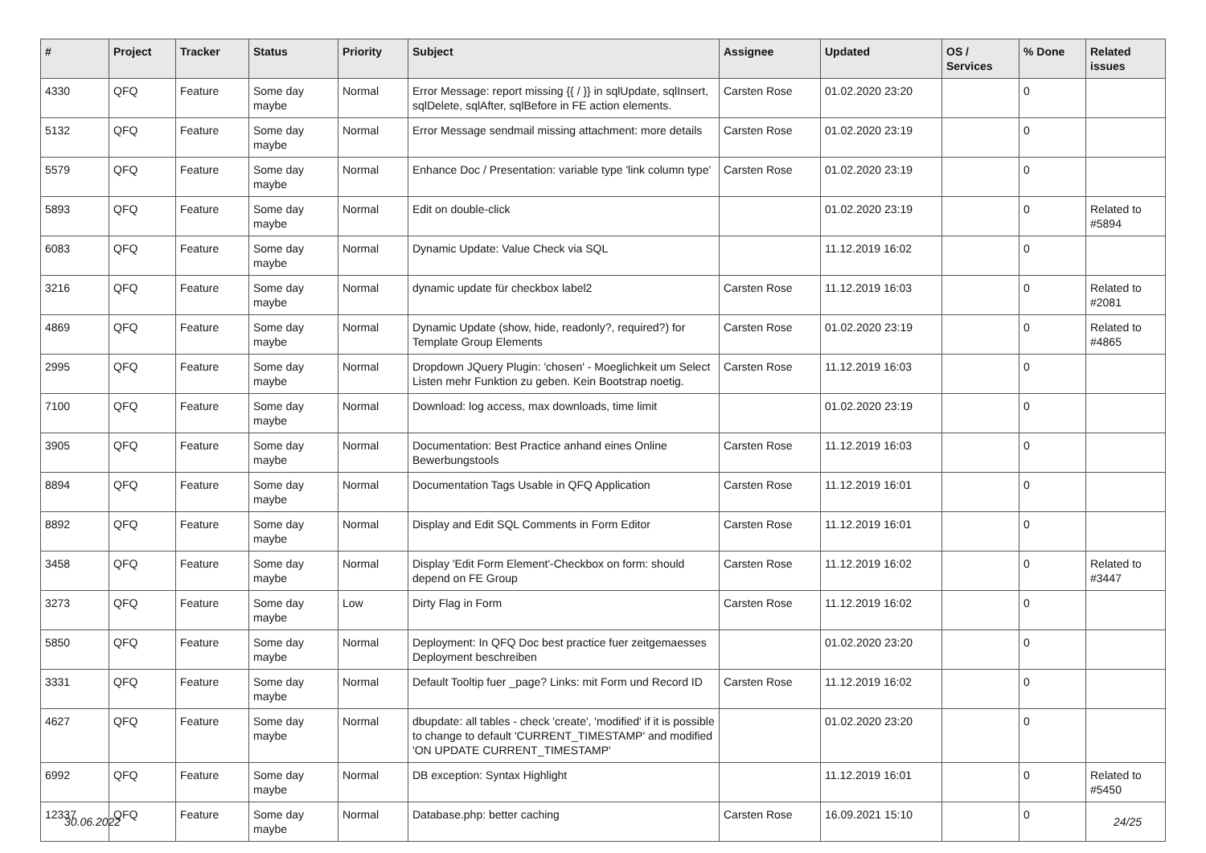| # | Project | Tracker | Status | Priority | Subject | Assignee | Updated | OS / Services | % Done | Related issues |
| --- | --- | --- | --- | --- | --- | --- | --- | --- | --- | --- |
| 4330 | QFQ | Feature | Some day maybe | Normal | Error Message: report missing {{ / }} in sqlUpdate, sqlInsert, sqlDelete, sqlAfter, sqlBefore in FE action elements. | Carsten Rose | 01.02.2020 23:20 | | 0 | |
| 5132 | QFQ | Feature | Some day maybe | Normal | Error Message sendmail missing attachment: more details | Carsten Rose | 01.02.2020 23:19 | | 0 | |
| 5579 | QFQ | Feature | Some day maybe | Normal | Enhance Doc / Presentation: variable type 'link column type' | Carsten Rose | 01.02.2020 23:19 | | 0 | |
| 5893 | QFQ | Feature | Some day maybe | Normal | Edit on double-click | | 01.02.2020 23:19 | | 0 | Related to #5894 |
| 6083 | QFQ | Feature | Some day maybe | Normal | Dynamic Update: Value Check via SQL | | 11.12.2019 16:02 | | 0 | |
| 3216 | QFQ | Feature | Some day maybe | Normal | dynamic update für checkbox label2 | Carsten Rose | 11.12.2019 16:03 | | 0 | Related to #2081 |
| 4869 | QFQ | Feature | Some day maybe | Normal | Dynamic Update (show, hide, readonly?, required?) for Template Group Elements | Carsten Rose | 01.02.2020 23:19 | | 0 | Related to #4865 |
| 2995 | QFQ | Feature | Some day maybe | Normal | Dropdown JQuery Plugin: 'chosen' - Moeglichkeit um Select Listen mehr Funktion zu geben. Kein Bootstrap noetig. | Carsten Rose | 11.12.2019 16:03 | | 0 | |
| 7100 | QFQ | Feature | Some day maybe | Normal | Download: log access, max downloads, time limit | | 01.02.2020 23:19 | | 0 | |
| 3905 | QFQ | Feature | Some day maybe | Normal | Documentation: Best Practice anhand eines Online Bewerbungstools | Carsten Rose | 11.12.2019 16:03 | | 0 | |
| 8894 | QFQ | Feature | Some day maybe | Normal | Documentation Tags Usable in QFQ Application | Carsten Rose | 11.12.2019 16:01 | | 0 | |
| 8892 | QFQ | Feature | Some day maybe | Normal | Display and Edit SQL Comments in Form Editor | Carsten Rose | 11.12.2019 16:01 | | 0 | |
| 3458 | QFQ | Feature | Some day maybe | Normal | Display 'Edit Form Element'-Checkbox on form: should depend on FE Group | Carsten Rose | 11.12.2019 16:02 | | 0 | Related to #3447 |
| 3273 | QFQ | Feature | Some day maybe | Low | Dirty Flag in Form | Carsten Rose | 11.12.2019 16:02 | | 0 | |
| 5850 | QFQ | Feature | Some day maybe | Normal | Deployment: In QFQ Doc best practice fuer zeitgemaesses Deployment beschreiben | | 01.02.2020 23:20 | | 0 | |
| 3331 | QFQ | Feature | Some day maybe | Normal | Default Tooltip fuer _page? Links: mit Form und Record ID | Carsten Rose | 11.12.2019 16:02 | | 0 | |
| 4627 | QFQ | Feature | Some day maybe | Normal | dbupdate: all tables - check 'create', 'modified' if it is possible to change to default 'CURRENT_TIMESTAMP' and modified 'ON UPDATE CURRENT_TIMESTAMP' | | 01.02.2020 23:20 | | 0 | |
| 6992 | QFQ | Feature | Some day maybe | Normal | DB exception: Syntax Highlight | | 11.12.2019 16:01 | | 0 | Related to #5450 |
| 12337 | QFQ | Feature | Some day maybe | Normal | Database.php: better caching | Carsten Rose | 16.09.2021 15:10 | | 0 | |
30.06.2022 24/25